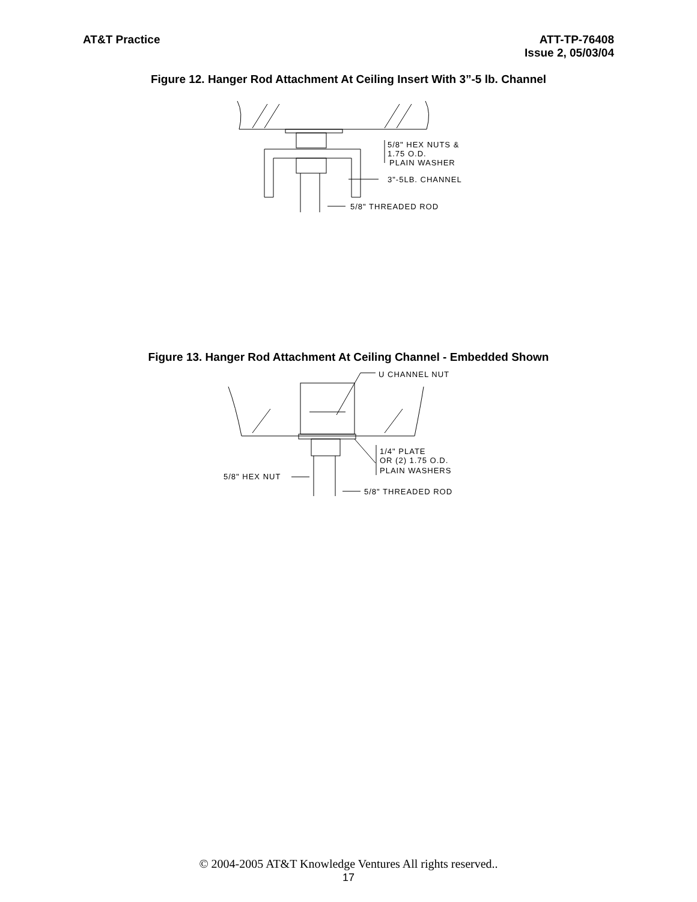AT&T Practice ATT-TP-76408
Issue 2, 05/03/04
Figure 12. Hanger Rod Attachment At Ceiling Insert With 3”-5 lb. Channel
5/8" HEX NUTS &
1.75 O.D.
PLAIN WASHER
3"-5LB. CHANNEL
5/8" THREADED ROD
Figure 13. Hanger Rod Attachment At Ceiling Channel - Embedded Shown
U CHANNEL NUT
1/4" PLATE
OR (2) 1.75 O.D.
PLAIN WASHERS
5/8" HEX NUT
5/8" THREADED ROD
© 2004-2005 AT&T Knowledge Ventures All rights reserved..
17